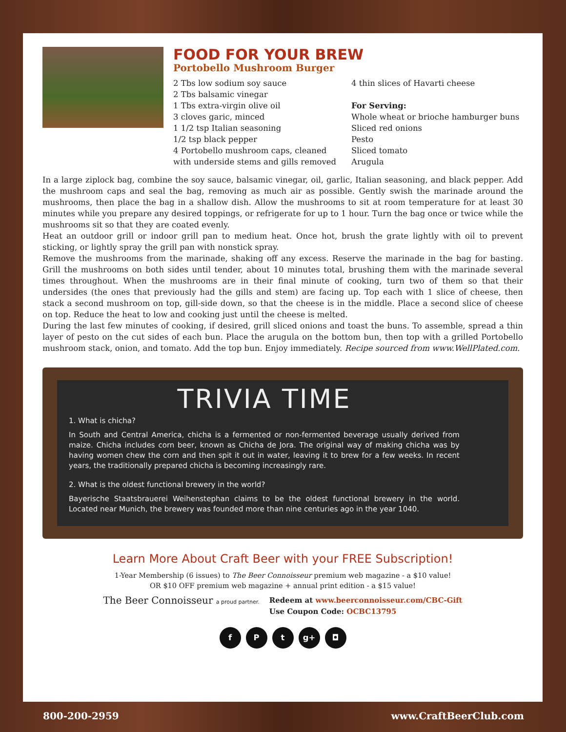FOOD FOR YOUR BREW
Portobello Mushroom Burger
2 Tbs low sodium soy sauce
2 Tbs balsamic vinegar
1 Tbs extra-virgin olive oil
3 cloves garic, minced
1 1/2 tsp Italian seasoning
1/2 tsp black pepper
4 Portobello mushroom caps, cleaned with underside stems and gills removed
4 thin slices of Havarti cheese
For Serving:
Whole wheat or brioche hamburger buns
Sliced red onions
Pesto
Sliced tomato
Arugula
In a large ziplock bag, combine the soy sauce, balsamic vinegar, oil, garlic, Italian seasoning, and black pepper. Add the mushroom caps and seal the bag, removing as much air as possible. Gently swish the marinade around the mushrooms, then place the bag in a shallow dish. Allow the mushrooms to sit at room temperature for at least 30 minutes while you prepare any desired toppings, or refrigerate for up to 1 hour. Turn the bag once or twice while the mushrooms sit so that they are coated evenly.
Heat an outdoor grill or indoor grill pan to medium heat. Once hot, brush the grate lightly with oil to prevent sticking, or lightly spray the grill pan with nonstick spray.
Remove the mushrooms from the marinade, shaking off any excess. Reserve the marinade in the bag for basting. Grill the mushrooms on both sides until tender, about 10 minutes total, brushing them with the marinade several times throughout. When the mushrooms are in their final minute of cooking, turn two of them so that their undersides (the ones that previously had the gills and stem) are facing up. Top each with 1 slice of cheese, then stack a second mushroom on top, gill-side down, so that the cheese is in the middle. Place a second slice of cheese on top. Reduce the heat to low and cooking just until the cheese is melted.
During the last few minutes of cooking, if desired, grill sliced onions and toast the buns. To assemble, spread a thin layer of pesto on the cut sides of each bun. Place the arugula on the bottom bun, then top with a grilled Portobello mushroom stack, onion, and tomato. Add the top bun. Enjoy immediately. Recipe sourced from www.WellPlated.com.
TRIVIA TIME
1. What is chicha?
In South and Central America, chicha is a fermented or non-fermented beverage usually derived from maize. Chicha includes corn beer, known as Chicha de Jora. The original way of making chicha was by having women chew the corn and then spit it out in water, leaving it to brew for a few weeks. In recent years, the traditionally prepared chicha is becoming increasingly rare.
2. What is the oldest functional brewery in the world?
Bayerische Staatsbrauerei Weihenstephan claims to be the oldest functional brewery in the world. Located near Munich, the brewery was founded more than nine centuries ago in the year 1040.
Learn More About Craft Beer with your FREE Subscription!
1-Year Membership (6 issues) to The Beer Connoisseur premium web magazine - a $10 value!
OR $10 OFF premium web magazine + annual print edition - a $15 value!
The Beer Connoisseur a proud partner.
Redeem at www.beerconnoisseur.com/CBC-Gift
Use Coupon Code: OCBC13795
f P t g+ ◘
800-200-2959 www.CraftBeerClub.com